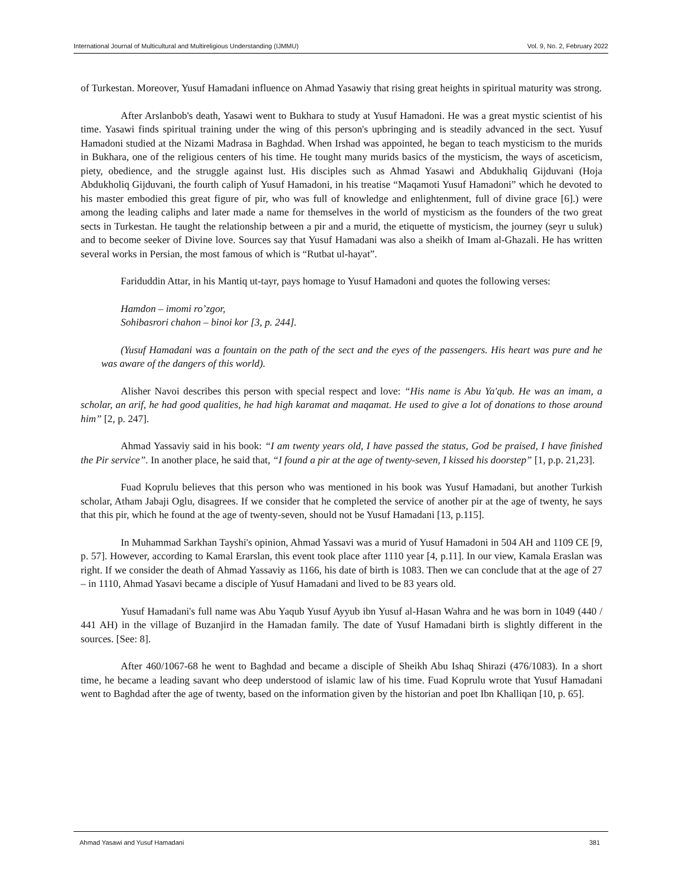International Journal of Multicultural and Multireligious Understanding (IJMMU) Vol. 9, No. 2, February 2022
of Turkestan. Moreover, Yusuf Hamadani influence on Ahmad Yasawiy that rising great heights in spiritual maturity was strong.
After Arslanbob's death, Yasawi went to Bukhara to study at Yusuf Hamadoni. He was a great mystic scientist of his time. Yasawi finds spiritual training under the wing of this person's upbringing and is steadily advanced in the sect. Yusuf Hamadoni studied at the Nizami Madrasa in Baghdad. When Irshad was appointed, he began to teach mysticism to the murids in Bukhara, one of the religious centers of his time. He tought many murids basics of the mysticism, the ways of asceticism, piety, obedience, and the struggle against lust. His disciples such as Ahmad Yasawi and Abdukhaliq Gijduvani (Hoja Abdukholiq Gijduvani, the fourth caliph of Yusuf Hamadoni, in his treatise “Maqamoti Yusuf Hamadoni” which he devoted to his master embodied this great figure of pir, who was full of knowledge and enlightenment, full of divine grace [6].) were among the leading caliphs and later made a name for themselves in the world of mysticism as the founders of the two great sects in Turkestan. He taught the relationship between a pir and a murid, the etiquette of mysticism, the journey (seyr u suluk) and to become seeker of Divine love. Sources say that Yusuf Hamadani was also a sheikh of Imam al-Ghazali. He has written several works in Persian, the most famous of which is “Rutbat ul-hayat”.
Fariduddin Attar, in his Mantiq ut-tayr, pays homage to Yusuf Hamadoni and quotes the following verses:
Hamdon – imomi ro’zgor,
Sohibasrori chahon – binoi kor [3, p. 244].
(Yusuf Hamadani was a fountain on the path of the sect and the eyes of the passengers. His heart was pure and he was aware of the dangers of this world).
Alisher Navoi describes this person with special respect and love: “His name is Abu Ya'qub. He was an imam, a scholar, an arif, he had good qualities, he had high karamat and maqamat. He used to give a lot of donations to those around him” [2, p. 247].
Ahmad Yassaviy said in his book: “I am twenty years old, I have passed the status, God be praised, I have finished the Pir service”. In another place, he said that, “I found a pir at the age of twenty-seven, I kissed his doorstep” [1, p.p. 21,23].
Fuad Koprulu believes that this person who was mentioned in his book was Yusuf Hamadani, but another Turkish scholar, Atham Jabaji Oglu, disagrees. If we consider that he completed the service of another pir at the age of twenty, he says that this pir, which he found at the age of twenty-seven, should not be Yusuf Hamadani [13, p.115].
In Muhammad Sarkhan Tayshi's opinion, Ahmad Yassavi was a murid of Yusuf Hamadoni in 504 AH and 1109 CE [9, p. 57]. However, according to Kamal Erarslan, this event took place after 1110 year [4, p.11]. In our view, Kamala Eraslan was right. If we consider the death of Ahmad Yassaviy as 1166, his date of birth is 1083. Then we can conclude that at the age of 27 – in 1110, Ahmad Yasavi became a disciple of Yusuf Hamadani and lived to be 83 years old.
Yusuf Hamadani's full name was Abu Yaqub Yusuf Ayyub ibn Yusuf al-Hasan Wahra and he was born in 1049 (440 / 441 AH) in the village of Buzanjird in the Hamadan family. The date of Yusuf Hamadani birth is slightly different in the sources. [See: 8].
After 460/1067-68 he went to Baghdad and became a disciple of Sheikh Abu Ishaq Shirazi (476/1083). In a short time, he became a leading savant who deep understood of islamic law of his time. Fuad Koprulu wrote that Yusuf Hamadani went to Baghdad after the age of twenty, based on the information given by the historian and poet Ibn Khalliqan [10, p. 65].
Ahmad Yasawi and Yusuf Hamadani 381